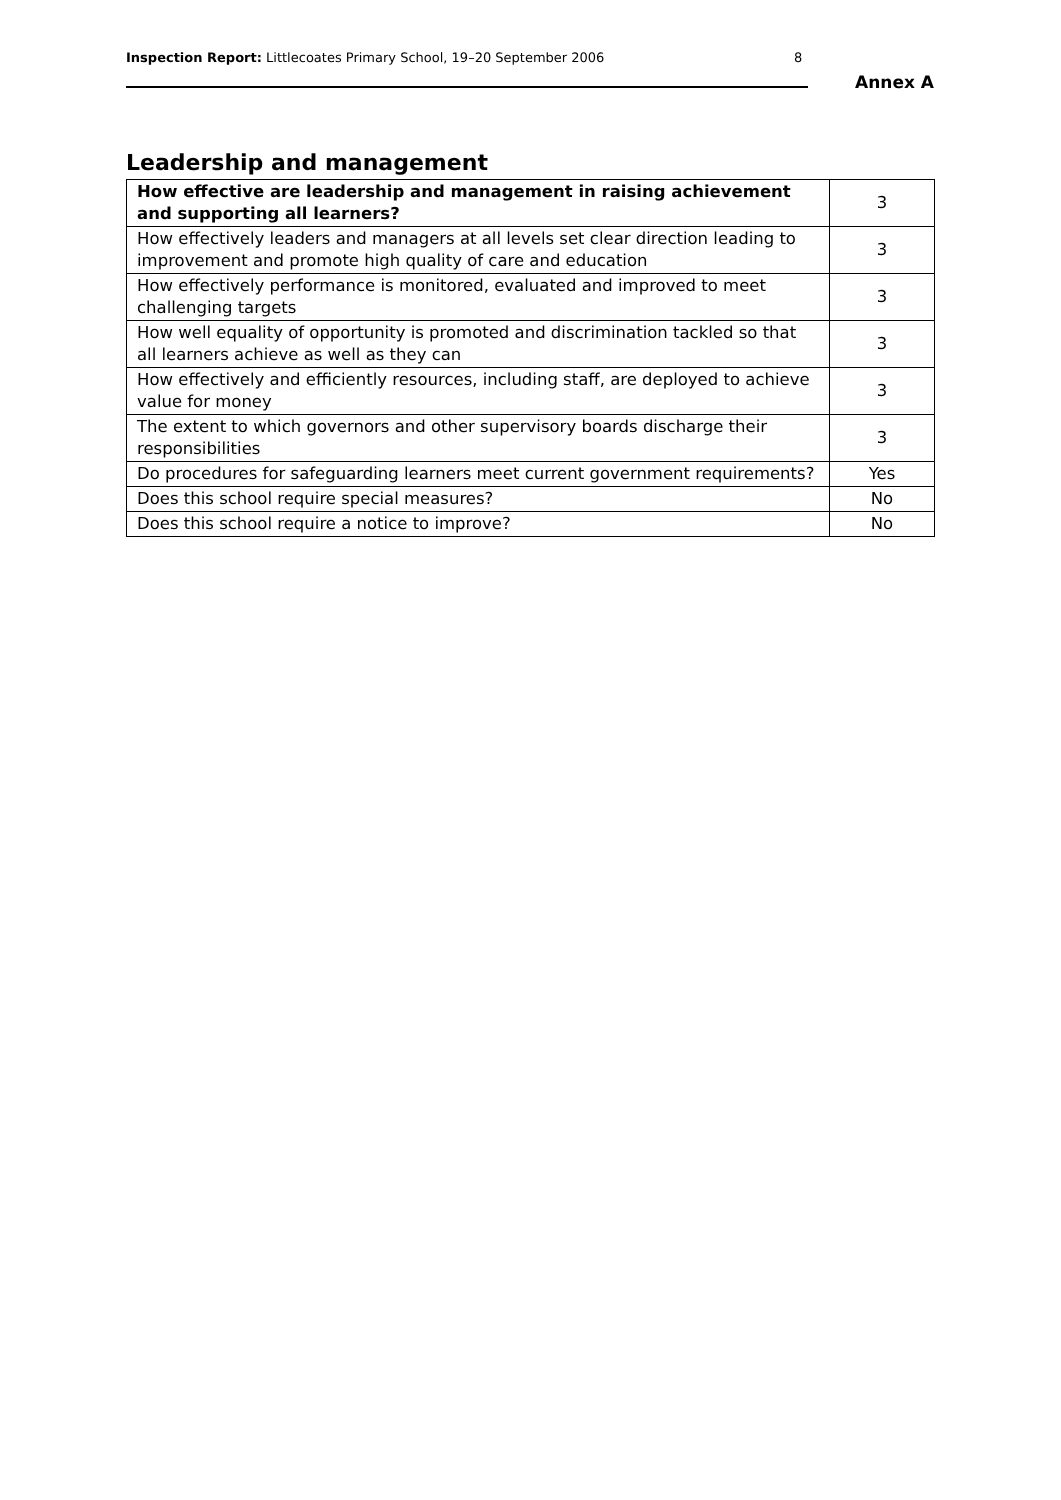Inspection Report: Littlecoates Primary School, 19–20 September 2006
8
Annex A
Leadership and management
| How effective are leadership and management in raising achievement and supporting all learners? | 3 |
| How effectively leaders and managers at all levels set clear direction leading to improvement and promote high quality of care and education | 3 |
| How effectively performance is monitored, evaluated and improved to meet challenging targets | 3 |
| How well equality of opportunity is promoted and discrimination tackled so that all learners achieve as well as they can | 3 |
| How effectively and efficiently resources, including staff, are deployed to achieve value for money | 3 |
| The extent to which governors and other supervisory boards discharge their responsibilities | 3 |
| Do procedures for safeguarding learners meet current government requirements? | Yes |
| Does this school require special measures? | No |
| Does this school require a notice to improve? | No |